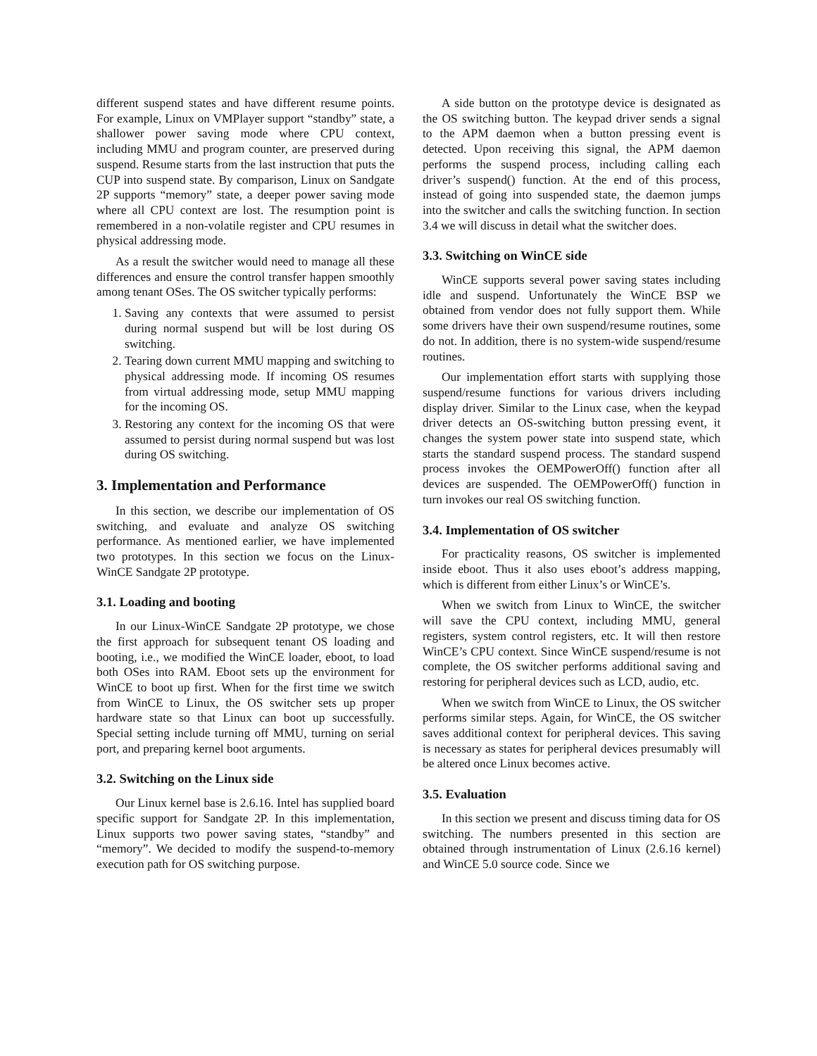different suspend states and have different resume points. For example, Linux on VMPlayer support “standby” state, a shallower power saving mode where CPU context, including MMU and program counter, are preserved during suspend. Resume starts from the last instruction that puts the CUP into suspend state. By comparison, Linux on Sandgate 2P supports “memory” state, a deeper power saving mode where all CPU context are lost. The resumption point is remembered in a non-volatile register and CPU resumes in physical addressing mode.
As a result the switcher would need to manage all these differences and ensure the control transfer happen smoothly among tenant OSes. The OS switcher typically performs:
1. Saving any contexts that were assumed to persist during normal suspend but will be lost during OS switching.
2. Tearing down current MMU mapping and switching to physical addressing mode. If incoming OS resumes from virtual addressing mode, setup MMU mapping for the incoming OS.
3. Restoring any context for the incoming OS that were assumed to persist during normal suspend but was lost during OS switching.
3. Implementation and Performance
In this section, we describe our implementation of OS switching, and evaluate and analyze OS switching performance. As mentioned earlier, we have implemented two prototypes. In this section we focus on the Linux-WinCE Sandgate 2P prototype.
3.1. Loading and booting
In our Linux-WinCE Sandgate 2P prototype, we chose the first approach for subsequent tenant OS loading and booting, i.e., we modified the WinCE loader, eboot, to load both OSes into RAM. Eboot sets up the environment for WinCE to boot up first. When for the first time we switch from WinCE to Linux, the OS switcher sets up proper hardware state so that Linux can boot up successfully. Special setting include turning off MMU, turning on serial port, and preparing kernel boot arguments.
3.2. Switching on the Linux side
Our Linux kernel base is 2.6.16. Intel has supplied board specific support for Sandgate 2P. In this implementation, Linux supports two power saving states, “standby” and “memory”. We decided to modify the suspend-to-memory execution path for OS switching purpose.
A side button on the prototype device is designated as the OS switching button. The keypad driver sends a signal to the APM daemon when a button pressing event is detected. Upon receiving this signal, the APM daemon performs the suspend process, including calling each driver’s suspend() function. At the end of this process, instead of going into suspended state, the daemon jumps into the switcher and calls the switching function. In section 3.4 we will discuss in detail what the switcher does.
3.3. Switching on WinCE side
WinCE supports several power saving states including idle and suspend. Unfortunately the WinCE BSP we obtained from vendor does not fully support them. While some drivers have their own suspend/resume routines, some do not. In addition, there is no system-wide suspend/resume routines.
Our implementation effort starts with supplying those suspend/resume functions for various drivers including display driver. Similar to the Linux case, when the keypad driver detects an OS-switching button pressing event, it changes the system power state into suspend state, which starts the standard suspend process. The standard suspend process invokes the OEMPowerOff() function after all devices are suspended. The OEMPowerOff() function in turn invokes our real OS switching function.
3.4. Implementation of OS switcher
For practicality reasons, OS switcher is implemented inside eboot. Thus it also uses eboot’s address mapping, which is different from either Linux’s or WinCE’s.
When we switch from Linux to WinCE, the switcher will save the CPU context, including MMU, general registers, system control registers, etc. It will then restore WinCE’s CPU context. Since WinCE suspend/resume is not complete, the OS switcher performs additional saving and restoring for peripheral devices such as LCD, audio, etc.
When we switch from WinCE to Linux, the OS switcher performs similar steps. Again, for WinCE, the OS switcher saves additional context for peripheral devices. This saving is necessary as states for peripheral devices presumably will be altered once Linux becomes active.
3.5. Evaluation
In this section we present and discuss timing data for OS switching. The numbers presented in this section are obtained through instrumentation of Linux (2.6.16 kernel) and WinCE 5.0 source code. Since we